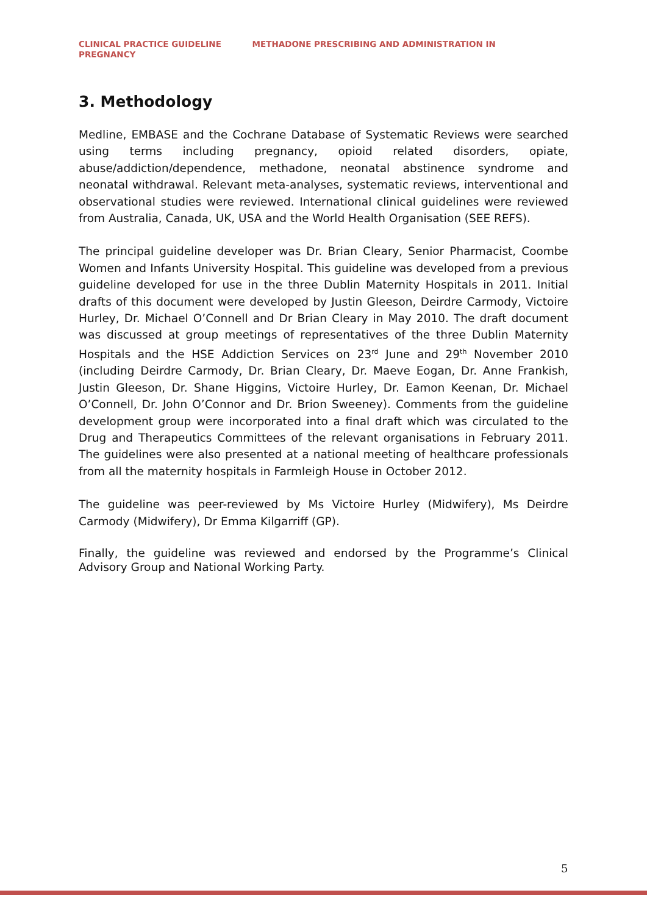CLINICAL PRACTICE GUIDELINE METHADONE PRESCRIBING AND ADMINISTRATION IN
PREGNANCY
3. Methodology
Medline, EMBASE and the Cochrane Database of Systematic Reviews were searched using terms including pregnancy, opioid related disorders, opiate, abuse/addiction/dependence, methadone, neonatal abstinence syndrome and neonatal withdrawal. Relevant meta-analyses, systematic reviews, interventional and observational studies were reviewed. International clinical guidelines were reviewed from Australia, Canada, UK, USA and the World Health Organisation (SEE REFS).
The principal guideline developer was Dr. Brian Cleary, Senior Pharmacist, Coombe Women and Infants University Hospital. This guideline was developed from a previous guideline developed for use in the three Dublin Maternity Hospitals in 2011. Initial drafts of this document were developed by Justin Gleeson, Deirdre Carmody, Victoire Hurley, Dr. Michael O’Connell and Dr Brian Cleary in May 2010. The draft document was discussed at group meetings of representatives of the three Dublin Maternity Hospitals and the HSE Addiction Services on 23<sup>rd</sup> June and 29<sup>th</sup> November 2010 (including Deirdre Carmody, Dr. Brian Cleary, Dr. Maeve Eogan, Dr. Anne Frankish, Justin Gleeson, Dr. Shane Higgins, Victoire Hurley, Dr. Eamon Keenan, Dr. Michael O’Connell, Dr. John O’Connor and Dr. Brion Sweeney). Comments from the guideline development group were incorporated into a final draft which was circulated to the Drug and Therapeutics Committees of the relevant organisations in February 2011. The guidelines were also presented at a national meeting of healthcare professionals from all the maternity hospitals in Farmleigh House in October 2012.
The guideline was peer-reviewed by Ms Victoire Hurley (Midwifery), Ms Deirdre Carmody (Midwifery), Dr Emma Kilgarriff (GP).
Finally, the guideline was reviewed and endorsed by the Programme’s Clinical Advisory Group and National Working Party.
5